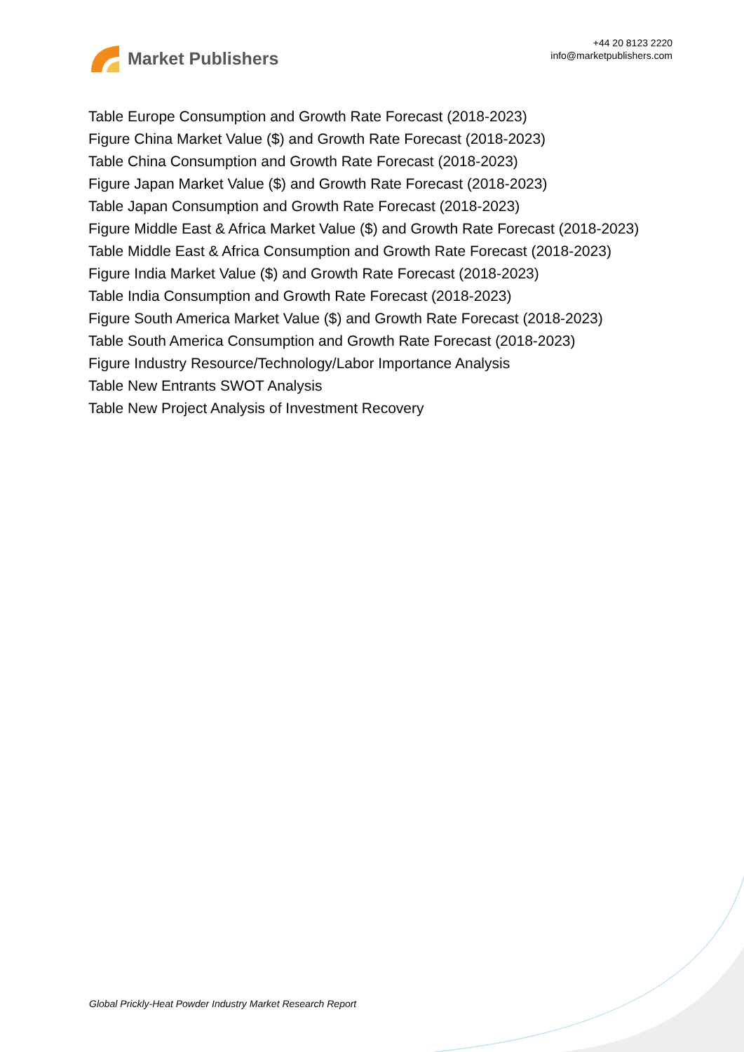Market Publishers
+44 20 8123 2220
info@marketpublishers.com
Table Europe Consumption and Growth Rate Forecast (2018-2023)
Figure China Market Value ($) and Growth Rate Forecast (2018-2023)
Table China Consumption and Growth Rate Forecast (2018-2023)
Figure Japan Market Value ($) and Growth Rate Forecast (2018-2023)
Table Japan Consumption and Growth Rate Forecast (2018-2023)
Figure Middle East & Africa Market Value ($) and Growth Rate Forecast (2018-2023)
Table Middle East & Africa Consumption and Growth Rate Forecast (2018-2023)
Figure India Market Value ($) and Growth Rate Forecast (2018-2023)
Table India Consumption and Growth Rate Forecast (2018-2023)
Figure South America Market Value ($) and Growth Rate Forecast (2018-2023)
Table South America Consumption and Growth Rate Forecast (2018-2023)
Figure Industry Resource/Technology/Labor Importance Analysis
Table New Entrants SWOT Analysis
Table New Project Analysis of Investment Recovery
Global Prickly-Heat Powder Industry Market Research Report